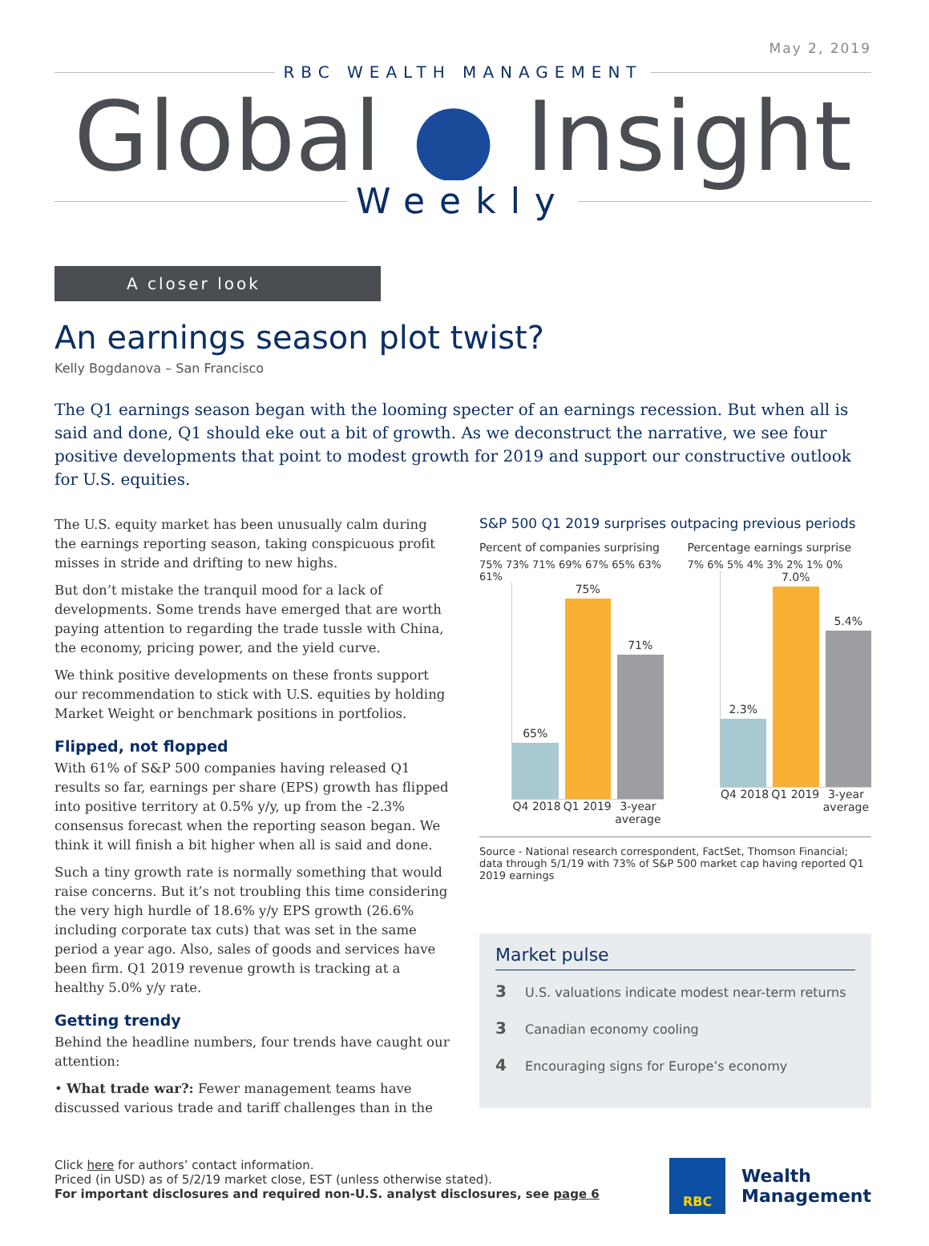May 2, 2019
RBC WEALTH MANAGEMENT
Global ● Insight
Weekly
A closer look
An earnings season plot twist?
Kelly Bogdanova – San Francisco
The Q1 earnings season began with the looming specter of an earnings recession. But when all is said and done, Q1 should eke out a bit of growth. As we deconstruct the narrative, we see four positive developments that point to modest growth for 2019 and support our constructive outlook for U.S. equities.
The U.S. equity market has been unusually calm during the earnings reporting season, taking conspicuous profit misses in stride and drifting to new highs.
But don’t mistake the tranquil mood for a lack of developments. Some trends have emerged that are worth paying attention to regarding the trade tussle with China, the economy, pricing power, and the yield curve.
We think positive developments on these fronts support our recommendation to stick with U.S. equities by holding Market Weight or benchmark positions in portfolios.
Flipped, not flopped
With 61% of S&P 500 companies having released Q1 results so far, earnings per share (EPS) growth has flipped into positive territory at 0.5% y/y, up from the -2.3% consensus forecast when the reporting season began. We think it will finish a bit higher when all is said and done.
Such a tiny growth rate is normally something that would raise concerns. But it’s not troubling this time considering the very high hurdle of 18.6% y/y EPS growth (26.6% including corporate tax cuts) that was set in the same period a year ago. Also, sales of goods and services have been firm. Q1 2019 revenue growth is tracking at a healthy 5.0% y/y rate.
Getting trendy
Behind the headline numbers, four trends have caught our attention:
• What trade war?: Fewer management teams have discussed various trade and tariff challenges than in the
S&P 500 Q1 2019 surprises outpacing previous periods
Percent of companies surprising
75% 73% 71% 69% 67% 65% 63% 61%
65%
75%
71%
Q4 2018 Q1 2019 3-year average
Percentage earnings surprise
7% 6% 5% 4% 3% 2% 1% 0%
2.3%
7.0%
5.4%
Q4 2018 Q1 2019 3-year average
Source - National research correspondent, FactSet, Thomson Financial; data through 5/1/19 with 73% of S&P 500 market cap having reported Q1 2019 earnings
Market pulse
3 U.S. valuations indicate modest near-term returns
3 Canadian economy cooling
4 Encouraging signs for Europe’s economy
Click here for authors’ contact information.
Priced (in USD) as of 5/2/19 market close, EST (unless otherwise stated).
For important disclosures and required non-U.S. analyst disclosures, see page 6
RBC
Wealth
Management